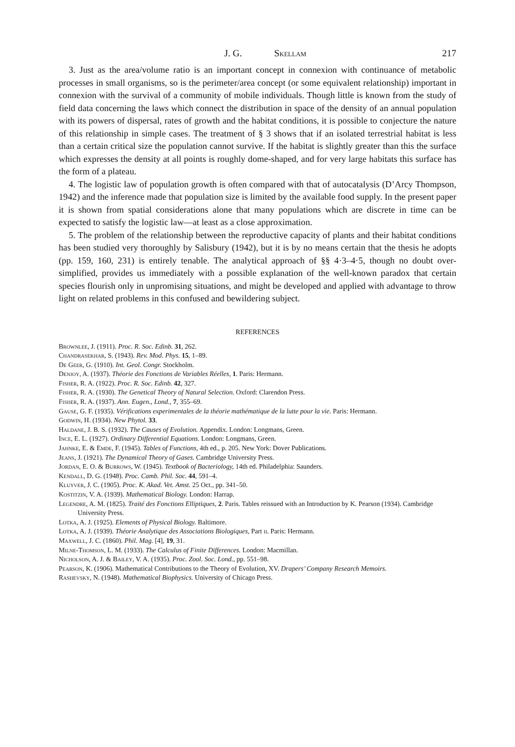J. G. Skellam 217
3. Just as the area/volume ratio is an important concept in connexion with continuance of metabolic processes in small organisms, so is the perimeter/area concept (or some equivalent relationship) important in connexion with the survival of a community of mobile individuals. Though little is known from the study of field data concerning the laws which connect the distribution in space of the density of an annual population with its powers of dispersal, rates of growth and the habitat conditions, it is possible to conjecture the nature of this relationship in simple cases. The treatment of § 3 shows that if an isolated terrestrial habitat is less than a certain critical size the population cannot survive. If the habitat is slightly greater than this the surface which expresses the density at all points is roughly dome-shaped, and for very large habitats this surface has the form of a plateau.
4. The logistic law of population growth is often compared with that of autocatalysis (D’Arcy Thompson, 1942) and the inference made that population size is limited by the available food supply. In the present paper it is shown from spatial considerations alone that many populations which are discrete in time can be expected to satisfy the logistic law—at least as a close approximation.
5. The problem of the relationship between the reproductive capacity of plants and their habitat conditions has been studied very thoroughly by Salisbury (1942), but it is by no means certain that the thesis he adopts (pp. 159, 160, 231) is entirely tenable. The analytical approach of §§ 4·3–4·5, though no doubt over-simplified, provides us immediately with a possible explanation of the well-known paradox that certain species flourish only in unpromising situations, and might be developed and applied with advantage to throw light on related problems in this confused and bewildering subject.
REFERENCES
Brownlee, J. (1911). Proc. R. Soc. Edinb. 31, 262.
Chandrasekhar, S. (1943). Rev. Mod. Phys. 15, 1–89.
De Geer, G. (1910). Int. Geol. Congr. Stockholm.
Denjoy, A. (1937). Théorie des Fonctions de Variables Réelles, 1. Paris: Hermann.
Fisher, R. A. (1922). Proc. R. Soc. Edinb. 42, 327.
Fisher, R. A. (1930). The Genetical Theory of Natural Selection. Oxford: Clarendon Press.
Fisher, R. A. (1937). Ann. Eugen., Lond., 7, 355–69.
Gause, G. F. (1935). Vérifications experimentales de la théorie mathématique de la lutte pour la vie. Paris: Hermann.
Godwin, H. (1934). New Phytol. 33.
Haldane, J. B. S. (1932). The Causes of Evolution. Appendix. London: Longmans, Green.
Ince, E. L. (1927). Ordinary Differential Equations. London: Longmans, Green.
Jahnke, E. & Emde, F. (1945). Tables of Functions, 4th ed., p. 205. New York: Dover Publications.
Jeans, J. (1921). The Dynamical Theory of Gases. Cambridge University Press.
Jordan, E. O. & Burrows, W. (1945). Textbook of Bacteriology, 14th ed. Philadelphia: Saunders.
Kendall, D. G. (1948). Proc. Camb. Phil. Soc. 44, 591–4.
Kluyver, J. C. (1905). Proc. K. Akad. Vet. Amst. 25 Oct., pp. 341–50.
Kostitzin, V. A. (1939). Mathematical Biology. London: Harrap.
Legendre, A. M. (1825). Traité des Fonctions Elliptiques, 2. Paris. Tables reissued with an Introduction by K. Pearson (1934). Cambridge University Press.
Lotka, A. J. (1925). Elements of Physical Biology. Baltimore.
Lotka, A. J. (1939). Théorie Analytique des Associations Biologiques, Part ii. Paris: Hermann.
Maxwell, J. C. (1860). Phil. Mag. [4], 19, 31.
Milne-Thomson, L. M. (1933). The Calculus of Finite Differences. London: Macmillan.
Nicholson, A. J. & Bailey, V. A. (1935). Proc. Zool. Soc. Lond., pp. 551–98.
Pearson, K. (1906). Mathematical Contributions to the Theory of Evolution, XV. Drapers’ Company Research Memoirs.
Rashevsky, N. (1948). Mathematical Biophysics. University of Chicago Press.